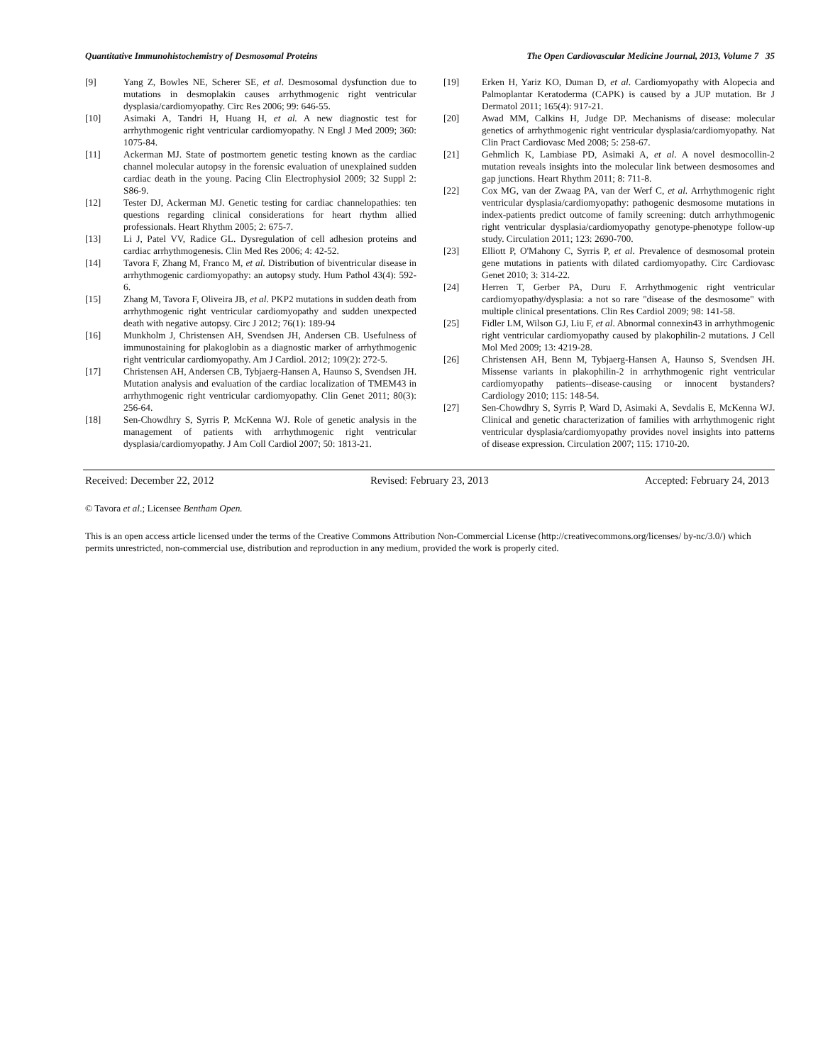Quantitative Immunohistochemistry of Desmosomal Proteins The Open Cardiovascular Medicine Journal, 2013, Volume 7 35
[9] Yang Z, Bowles NE, Scherer SE, et al. Desmosomal dysfunction due to mutations in desmoplakin causes arrhythmogenic right ventricular dysplasia/cardiomyopathy. Circ Res 2006; 99: 646-55.
[10] Asimaki A, Tandri H, Huang H, et al. A new diagnostic test for arrhythmogenic right ventricular cardiomyopathy. N Engl J Med 2009; 360: 1075-84.
[11] Ackerman MJ. State of postmortem genetic testing known as the cardiac channel molecular autopsy in the forensic evaluation of unexplained sudden cardiac death in the young. Pacing Clin Electrophysiol 2009; 32 Suppl 2: S86-9.
[12] Tester DJ, Ackerman MJ. Genetic testing for cardiac channelopathies: ten questions regarding clinical considerations for heart rhythm allied professionals. Heart Rhythm 2005; 2: 675-7.
[13] Li J, Patel VV, Radice GL. Dysregulation of cell adhesion proteins and cardiac arrhythmogenesis. Clin Med Res 2006; 4: 42-52.
[14] Tavora F, Zhang M, Franco M, et al. Distribution of biventricular disease in arrhythmogenic cardiomyopathy: an autopsy study. Hum Pathol 43(4): 592-6.
[15] Zhang M, Tavora F, Oliveira JB, et al. PKP2 mutations in sudden death from arrhythmogenic right ventricular cardiomyopathy and sudden unexpected death with negative autopsy. Circ J 2012; 76(1): 189-94
[16] Munkholm J, Christensen AH, Svendsen JH, Andersen CB. Usefulness of immunostaining for plakoglobin as a diagnostic marker of arrhythmogenic right ventricular cardiomyopathy. Am J Cardiol. 2012; 109(2): 272-5.
[17] Christensen AH, Andersen CB, Tybjaerg-Hansen A, Haunso S, Svendsen JH. Mutation analysis and evaluation of the cardiac localization of TMEM43 in arrhythmogenic right ventricular cardiomyopathy. Clin Genet 2011; 80(3): 256-64.
[18] Sen-Chowdhry S, Syrris P, McKenna WJ. Role of genetic analysis in the management of patients with arrhythmogenic right ventricular dysplasia/cardiomyopathy. J Am Coll Cardiol 2007; 50: 1813-21.
[19] Erken H, Yariz KO, Duman D, et al. Cardiomyopathy with Alopecia and Palmoplantar Keratoderma (CAPK) is caused by a JUP mutation. Br J Dermatol 2011; 165(4): 917-21.
[20] Awad MM, Calkins H, Judge DP. Mechanisms of disease: molecular genetics of arrhythmogenic right ventricular dysplasia/cardiomyopathy. Nat Clin Pract Cardiovasc Med 2008; 5: 258-67.
[21] Gehmlich K, Lambiase PD, Asimaki A, et al. A novel desmocollin-2 mutation reveals insights into the molecular link between desmosomes and gap junctions. Heart Rhythm 2011; 8: 711-8.
[22] Cox MG, van der Zwaag PA, van der Werf C, et al. Arrhythmogenic right ventricular dysplasia/cardiomyopathy: pathogenic desmosome mutations in index-patients predict outcome of family screening: dutch arrhythmogenic right ventricular dysplasia/cardiomyopathy genotype-phenotype follow-up study. Circulation 2011; 123: 2690-700.
[23] Elliott P, O'Mahony C, Syrris P, et al. Prevalence of desmosomal protein gene mutations in patients with dilated cardiomyopathy. Circ Cardiovasc Genet 2010; 3: 314-22.
[24] Herren T, Gerber PA, Duru F. Arrhythmogenic right ventricular cardiomyopathy/dysplasia: a not so rare "disease of the desmosome" with multiple clinical presentations. Clin Res Cardiol 2009; 98: 141-58.
[25] Fidler LM, Wilson GJ, Liu F, et al. Abnormal connexin43 in arrhythmogenic right ventricular cardiomyopathy caused by plakophilin-2 mutations. J Cell Mol Med 2009; 13: 4219-28.
[26] Christensen AH, Benn M, Tybjaerg-Hansen A, Haunso S, Svendsen JH. Missense variants in plakophilin-2 in arrhythmogenic right ventricular cardiomyopathy patients--disease-causing or innocent bystanders? Cardiology 2010; 115: 148-54.
[27] Sen-Chowdhry S, Syrris P, Ward D, Asimaki A, Sevdalis E, McKenna WJ. Clinical and genetic characterization of families with arrhythmogenic right ventricular dysplasia/cardiomyopathy provides novel insights into patterns of disease expression. Circulation 2007; 115: 1710-20.
Received: December 22, 2012 Revised: February 23, 2013 Accepted: February 24, 2013
© Tavora et al.; Licensee Bentham Open.
This is an open access article licensed under the terms of the Creative Commons Attribution Non-Commercial License (http://creativecommons.org/licenses/ by-nc/3.0/) which permits unrestricted, non-commercial use, distribution and reproduction in any medium, provided the work is properly cited.